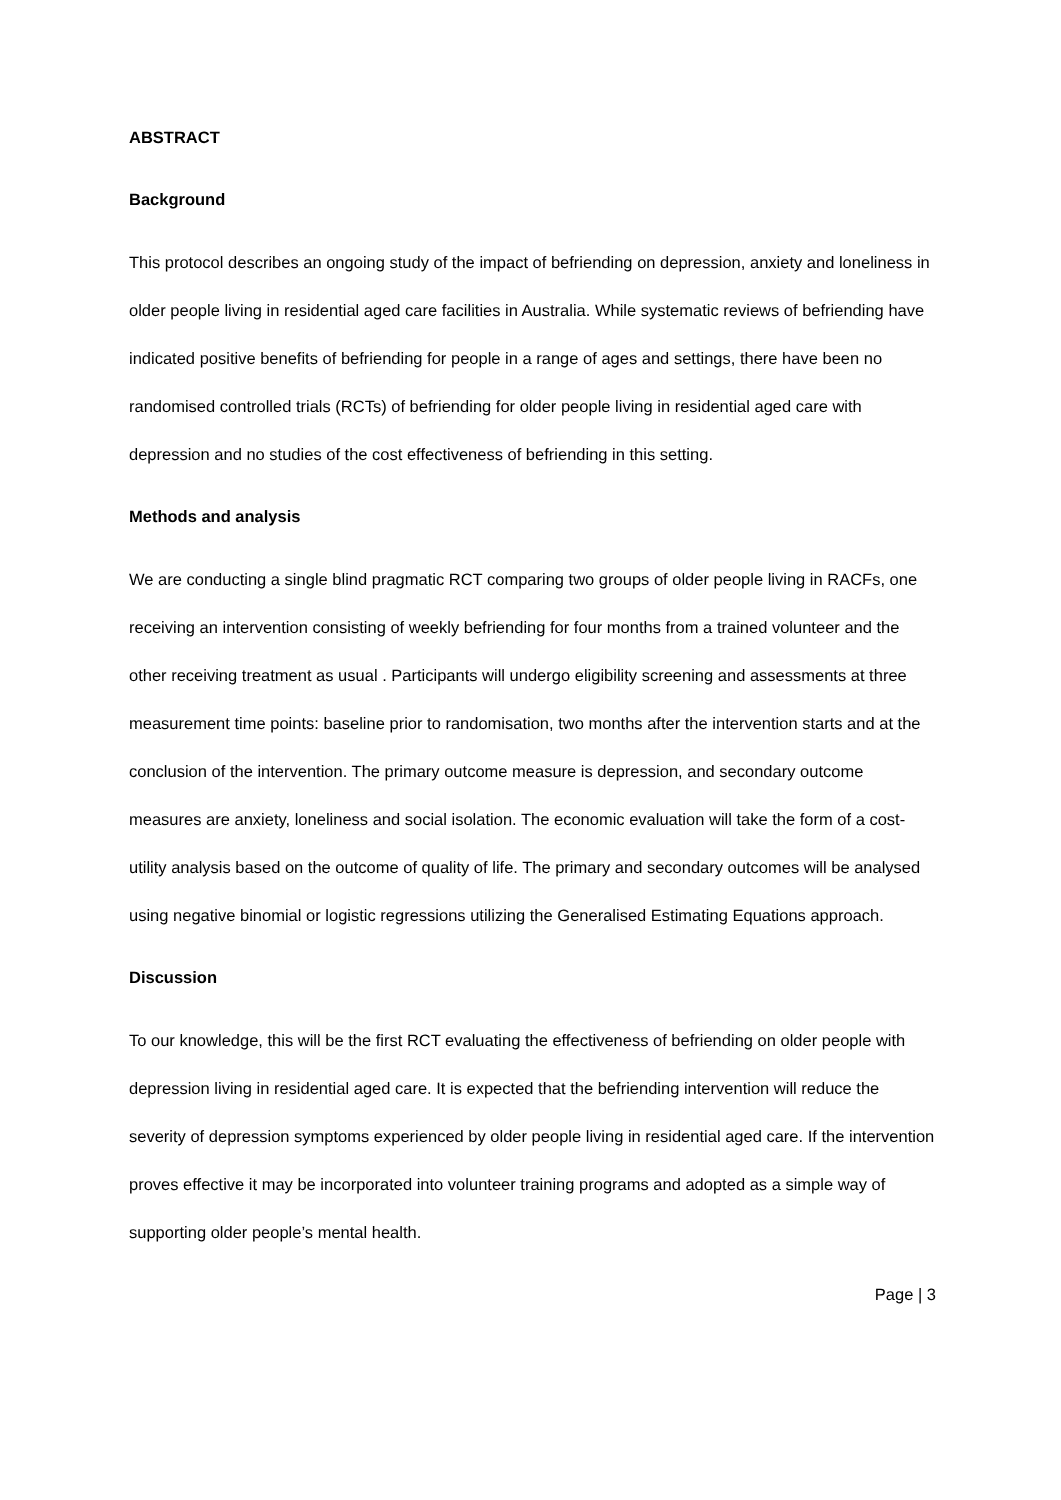ABSTRACT
Background
This protocol describes an ongoing study of the impact of befriending on depression, anxiety and loneliness in older people living in residential aged care facilities in Australia. While systematic reviews of befriending have indicated positive benefits of befriending for people in a range of ages and settings, there have been no randomised controlled trials (RCTs) of befriending for older people living in residential aged care with depression and no studies of the cost effectiveness of befriending in this setting.
Methods and analysis
We are conducting a single blind pragmatic RCT comparing two groups of older people living in RACFs, one receiving an intervention consisting of weekly befriending for four months from a trained volunteer and the other receiving treatment as usual . Participants will undergo eligibility screening and assessments at three measurement time points: baseline prior to randomisation, two months after the intervention starts and at the conclusion of the intervention. The primary outcome measure is depression, and secondary outcome measures are anxiety, loneliness and social isolation. The economic evaluation will take the form of a cost-utility analysis based on the outcome of quality of life. The primary and secondary outcomes will be analysed using negative binomial or logistic regressions utilizing the Generalised Estimating Equations approach.
Discussion
To our knowledge, this will be the first RCT evaluating the effectiveness of befriending on older people with depression living in residential aged care. It is expected that the befriending intervention will reduce the severity of depression symptoms experienced by older people living in residential aged care. If the intervention proves effective it may be incorporated into volunteer training programs and adopted as a simple way of supporting older people’s mental health.
Page | 3